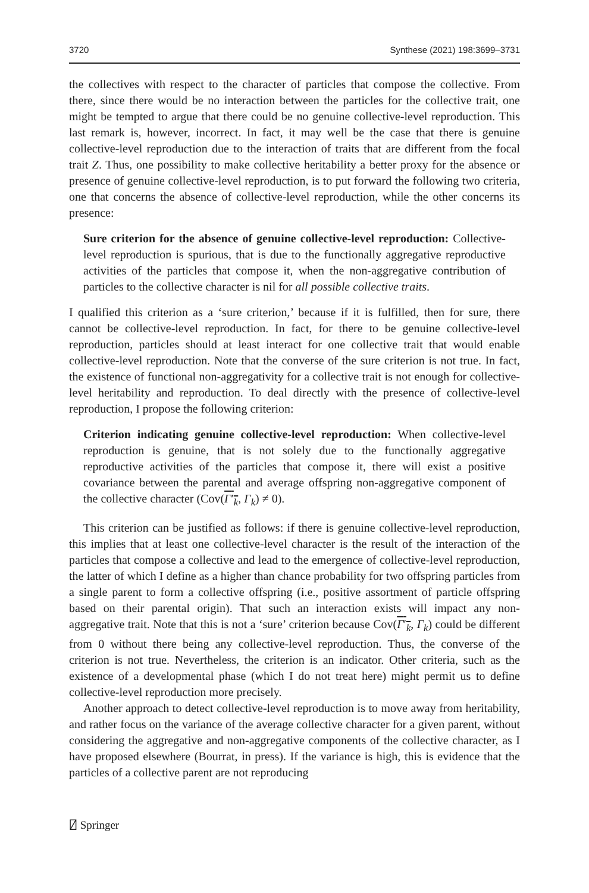3720 Synthese (2021) 198:3699–3731
the collectives with respect to the character of particles that compose the collective. From there, since there would be no interaction between the particles for the collective trait, one might be tempted to argue that there could be no genuine collective-level reproduction. This last remark is, however, incorrect. In fact, it may well be the case that there is genuine collective-level reproduction due to the interaction of traits that are different from the focal trait Z. Thus, one possibility to make collective heritability a better proxy for the absence or presence of genuine collective-level reproduction, is to put forward the following two criteria, one that concerns the absence of collective-level reproduction, while the other concerns its presence:
Sure criterion for the absence of genuine collective-level reproduction: Collective-level reproduction is spurious, that is due to the functionally aggregative reproductive activities of the particles that compose it, when the non-aggregative contribution of particles to the collective character is nil for all possible collective traits.
I qualified this criterion as a ‘sure criterion,’ because if it is fulfilled, then for sure, there cannot be collective-level reproduction. In fact, for there to be genuine collective-level reproduction, particles should at least interact for one collective trait that would enable collective-level reproduction. Note that the converse of the sure criterion is not true. In fact, the existence of functional non-aggregativity for a collective trait is not enough for collective-level heritability and reproduction. To deal directly with the presence of collective-level reproduction, I propose the following criterion:
Criterion indicating genuine collective-level reproduction: When collective-level reproduction is genuine, that is not solely due to the functionally aggregative reproductive activities of the particles that compose it, there will exist a positive covariance between the parental and average offspring non-aggregative component of the collective character (Cov(Γ′<sub>k</sub>, Γ<sub>k</sub>) ≠ 0).
This criterion can be justified as follows: if there is genuine collective-level reproduction, this implies that at least one collective-level character is the result of the interaction of the particles that compose a collective and lead to the emergence of collective-level reproduction, the latter of which I define as a higher than chance probability for two offspring particles from a single parent to form a collective offspring (i.e., positive assortment of particle offspring based on their parental origin). That such an interaction exists will impact any non-aggregative trait. Note that this is not a ‘sure’ criterion because Cov(Γ′<sub>k</sub>, Γ<sub>k</sub>) could be different from 0 without there being any collective-level reproduction. Thus, the converse of the criterion is not true. Nevertheless, the criterion is an indicator. Other criteria, such as the existence of a developmental phase (which I do not treat here) might permit us to define collective-level reproduction more precisely.
Another approach to detect collective-level reproduction is to move away from heritability, and rather focus on the variance of the average collective character for a given parent, without considering the aggregative and non-aggregative components of the collective character, as I have proposed elsewhere (Bourrat, in press). If the variance is high, this is evidence that the particles of a collective parent are not reproducing
⍁ Springer